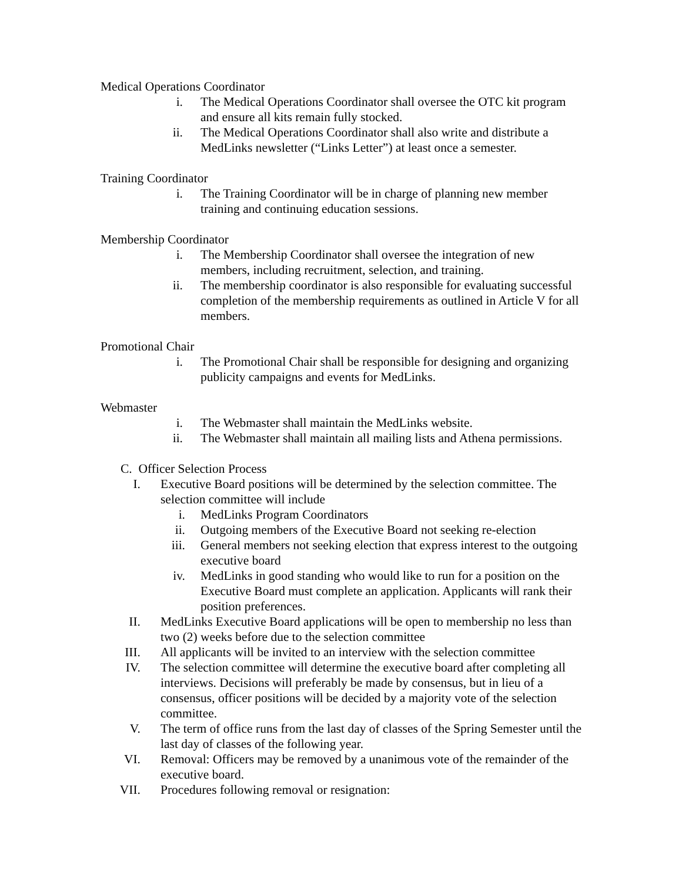Medical Operations Coordinator
i. The Medical Operations Coordinator shall oversee the OTC kit program and ensure all kits remain fully stocked.
ii. The Medical Operations Coordinator shall also write and distribute a MedLinks newsletter (“Links Letter”) at least once a semester.
Training Coordinator
i. The Training Coordinator will be in charge of planning new member training and continuing education sessions.
Membership Coordinator
i. The Membership Coordinator shall oversee the integration of new members, including recruitment, selection, and training.
ii. The membership coordinator is also responsible for evaluating successful completion of the membership requirements as outlined in Article V for all members.
Promotional Chair
i. The Promotional Chair shall be responsible for designing and organizing publicity campaigns and events for MedLinks.
Webmaster
i. The Webmaster shall maintain the MedLinks website.
ii. The Webmaster shall maintain all mailing lists and Athena permissions.
C. Officer Selection Process
I. Executive Board positions will be determined by the selection committee. The selection committee will include
i. MedLinks Program Coordinators
ii. Outgoing members of the Executive Board not seeking re-election
iii. General members not seeking election that express interest to the outgoing executive board
iv. MedLinks in good standing who would like to run for a position on the Executive Board must complete an application. Applicants will rank their position preferences.
II. MedLinks Executive Board applications will be open to membership no less than two (2) weeks before due to the selection committee
III. All applicants will be invited to an interview with the selection committee
IV. The selection committee will determine the executive board after completing all interviews. Decisions will preferably be made by consensus, but in lieu of a consensus, officer positions will be decided by a majority vote of the selection committee.
V. The term of office runs from the last day of classes of the Spring Semester until the last day of classes of the following year.
VI. Removal: Officers may be removed by a unanimous vote of the remainder of the executive board.
VII. Procedures following removal or resignation: